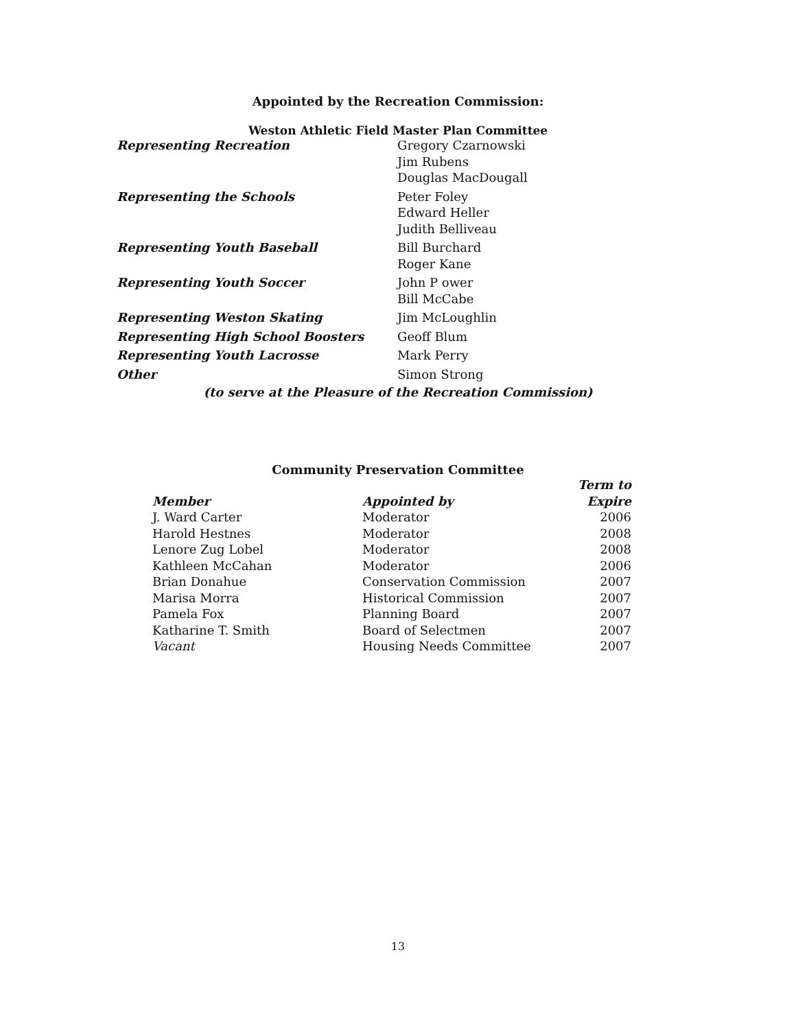Appointed by the Recreation Commission:
Weston Athletic Field Master Plan Committee
| Representing Recreation | Gregory Czarnowski Jim Rubens Douglas MacDougall |
| Representing the Schools | Peter Foley Edward Heller Judith Belliveau |
| Representing Youth Baseball | Bill Burchard Roger Kane |
| Representing Youth Soccer | John P ower Bill McCabe |
| Representing Weston Skating | Jim McLoughlin |
| Representing High School Boosters | Geoff Blum |
| Representing Youth Lacrosse | Mark Perry |
| Other | Simon Strong |
(to serve at the Pleasure of the Recreation Commission)
Community Preservation Committee
| | | Term to |
| --- | --- | --- |
| Member | Appointed by | Expire |
| J. Ward Carter | Moderator | 2006 |
| Harold Hestnes | Moderator | 2008 |
| Lenore Zug Lobel | Moderator | 2008 |
| Kathleen McCahan | Moderator | 2006 |
| Brian Donahue | Conservation Commission | 2007 |
| Marisa Morra | Historical Commission | 2007 |
| Pamela Fox | Planning Board | 2007 |
| Katharine T. Smith | Board of Selectmen | 2007 |
| Vacant | Housing Needs Committee | 2007 |
13